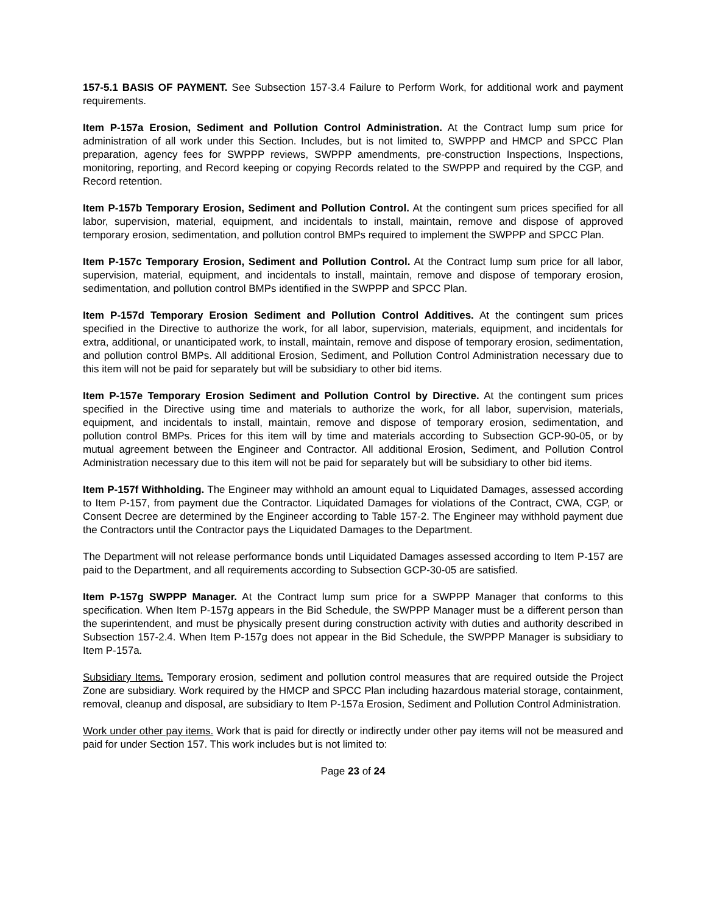157-5.1 BASIS OF PAYMENT. See Subsection 157-3.4 Failure to Perform Work, for additional work and payment requirements.
Item P-157a Erosion, Sediment and Pollution Control Administration. At the Contract lump sum price for administration of all work under this Section. Includes, but is not limited to, SWPPP and HMCP and SPCC Plan preparation, agency fees for SWPPP reviews, SWPPP amendments, pre-construction Inspections, Inspections, monitoring, reporting, and Record keeping or copying Records related to the SWPPP and required by the CGP, and Record retention.
Item P-157b Temporary Erosion, Sediment and Pollution Control. At the contingent sum prices specified for all labor, supervision, material, equipment, and incidentals to install, maintain, remove and dispose of approved temporary erosion, sedimentation, and pollution control BMPs required to implement the SWPPP and SPCC Plan.
Item P-157c Temporary Erosion, Sediment and Pollution Control. At the Contract lump sum price for all labor, supervision, material, equipment, and incidentals to install, maintain, remove and dispose of temporary erosion, sedimentation, and pollution control BMPs identified in the SWPPP and SPCC Plan.
Item P-157d Temporary Erosion Sediment and Pollution Control Additives. At the contingent sum prices specified in the Directive to authorize the work, for all labor, supervision, materials, equipment, and incidentals for extra, additional, or unanticipated work, to install, maintain, remove and dispose of temporary erosion, sedimentation, and pollution control BMPs. All additional Erosion, Sediment, and Pollution Control Administration necessary due to this item will not be paid for separately but will be subsidiary to other bid items.
Item P-157e Temporary Erosion Sediment and Pollution Control by Directive. At the contingent sum prices specified in the Directive using time and materials to authorize the work, for all labor, supervision, materials, equipment, and incidentals to install, maintain, remove and dispose of temporary erosion, sedimentation, and pollution control BMPs. Prices for this item will by time and materials according to Subsection GCP-90-05, or by mutual agreement between the Engineer and Contractor. All additional Erosion, Sediment, and Pollution Control Administration necessary due to this item will not be paid for separately but will be subsidiary to other bid items.
Item P-157f Withholding. The Engineer may withhold an amount equal to Liquidated Damages, assessed according to Item P-157, from payment due the Contractor. Liquidated Damages for violations of the Contract, CWA, CGP, or Consent Decree are determined by the Engineer according to Table 157-2. The Engineer may withhold payment due the Contractors until the Contractor pays the Liquidated Damages to the Department.
The Department will not release performance bonds until Liquidated Damages assessed according to Item P-157 are paid to the Department, and all requirements according to Subsection GCP-30-05 are satisfied.
Item P-157g SWPPP Manager. At the Contract lump sum price for a SWPPP Manager that conforms to this specification. When Item P-157g appears in the Bid Schedule, the SWPPP Manager must be a different person than the superintendent, and must be physically present during construction activity with duties and authority described in Subsection 157-2.4. When Item P-157g does not appear in the Bid Schedule, the SWPPP Manager is subsidiary to Item P-157a.
Subsidiary Items. Temporary erosion, sediment and pollution control measures that are required outside the Project Zone are subsidiary. Work required by the HMCP and SPCC Plan including hazardous material storage, containment, removal, cleanup and disposal, are subsidiary to Item P-157a Erosion, Sediment and Pollution Control Administration.
Work under other pay items. Work that is paid for directly or indirectly under other pay items will not be measured and paid for under Section 157. This work includes but is not limited to:
Page 23 of 24